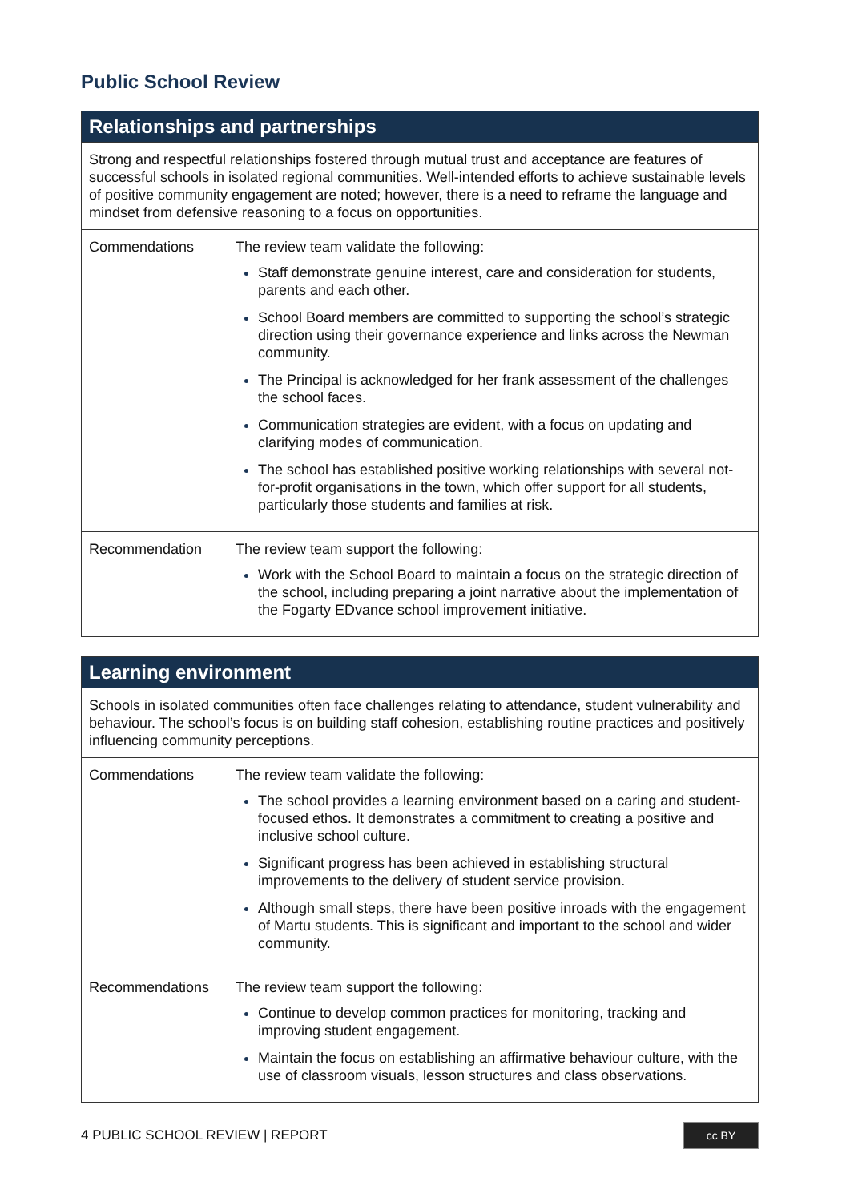Public School Review
| Relationships and partnerships | |
| --- | --- |
| Strong and respectful relationships fostered through mutual trust and acceptance are features of successful schools in isolated regional communities. Well-intended efforts to achieve sustainable levels of positive community engagement are noted; however, there is a need to reframe the language and mindset from defensive reasoning to a focus on opportunities. | |
| Commendations | The review team validate the following: Staff demonstrate genuine interest, care and consideration for students, parents and each other. School Board members are committed to supporting the school’s strategic direction using their governance experience and links across the Newman community. The Principal is acknowledged for her frank assessment of the challenges the school faces. Communication strategies are evident, with a focus on updating and clarifying modes of communication. The school has established positive working relationships with several not-for-profit organisations in the town, which offer support for all students, particularly those students and families at risk. |
| Recommendation | The review team support the following: Work with the School Board to maintain a focus on the strategic direction of the school, including preparing a joint narrative about the implementation of the Fogarty EDvance school improvement initiative. |
| Learning environment | |
| --- | --- |
| Schools in isolated communities often face challenges relating to attendance, student vulnerability and behaviour. The school’s focus is on building staff cohesion, establishing routine practices and positively influencing community perceptions. | |
| Commendations | The review team validate the following: The school provides a learning environment based on a caring and student-focused ethos. It demonstrates a commitment to creating a positive and inclusive school culture. Significant progress has been achieved in establishing structural improvements to the delivery of student service provision. Although small steps, there have been positive inroads with the engagement of Martu students. This is significant and important to the school and wider community. |
| Recommendations | The review team support the following: Continue to develop common practices for monitoring, tracking and improving student engagement. Maintain the focus on establishing an affirmative behaviour culture, with the use of classroom visuals, lesson structures and class observations. |
4 PUBLIC SCHOOL REVIEW | REPORT cc BY